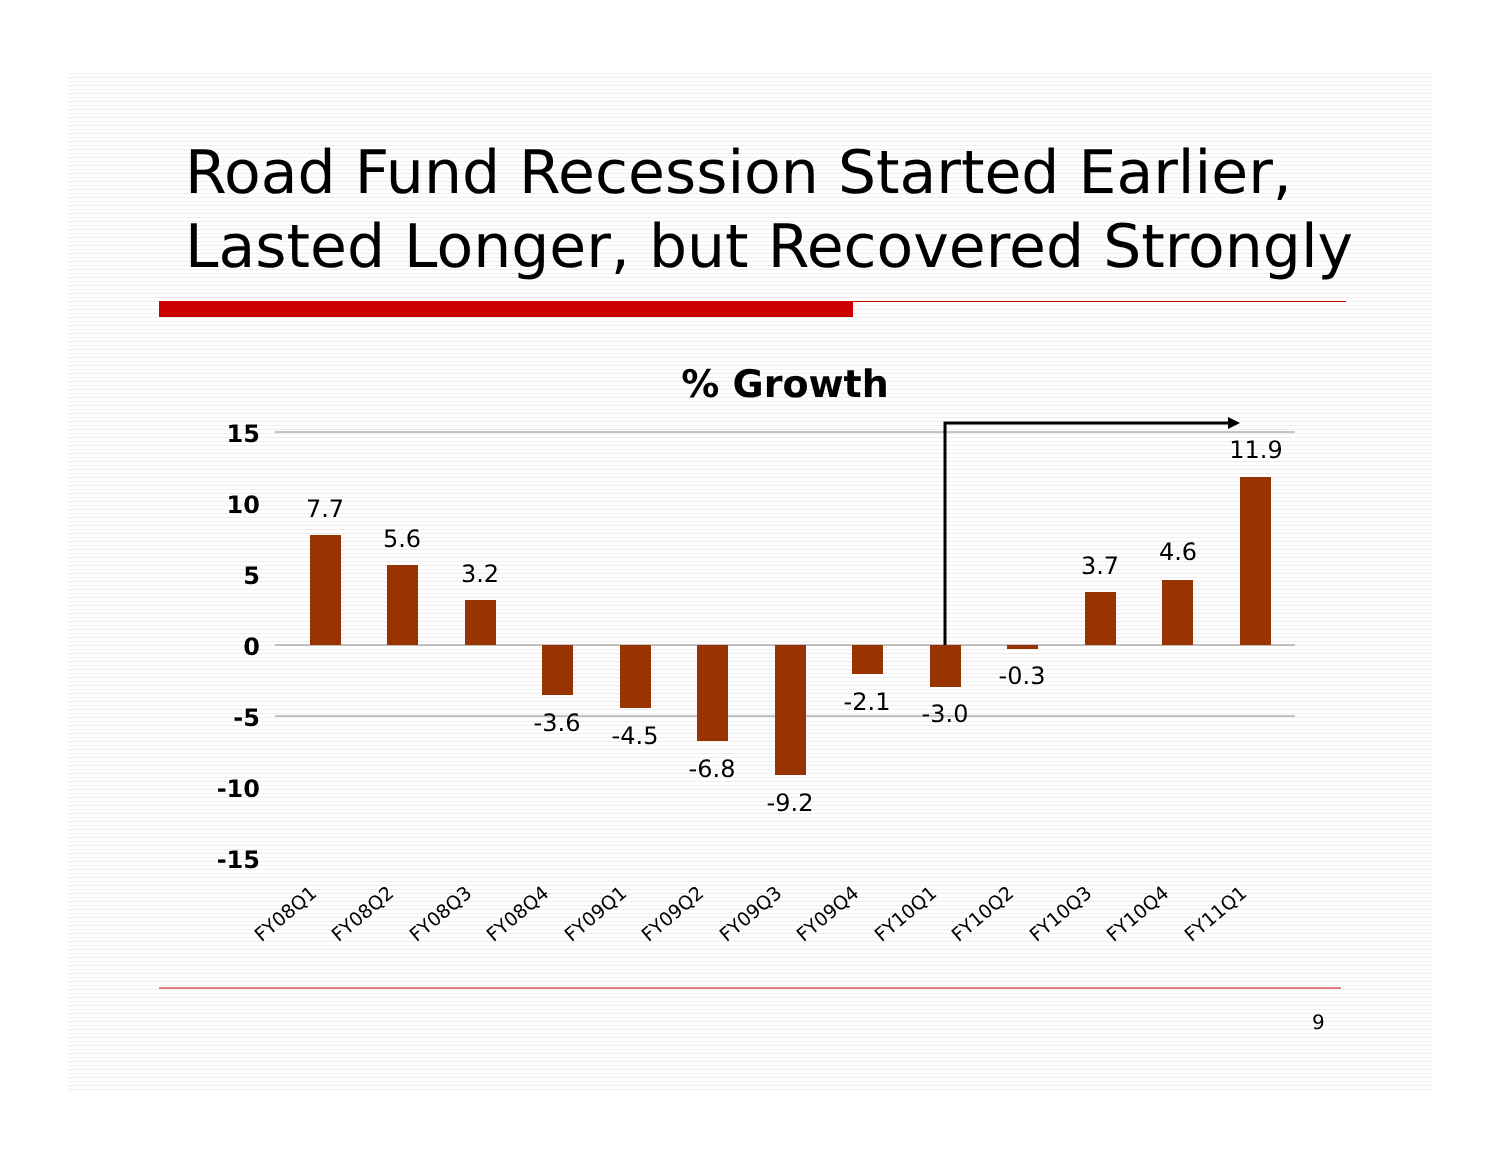Road Fund Recession Started Earlier,
Lasted Longer, but Recovered Strongly
% Growth
15
10
5
0
-5
-10
-15
7.7
5.6
3.2
-3.6
-4.5
-6.8
-9.2
-2.1
-3.0
-0.3
3.7
4.6
11.9
FY08Q1
FY08Q2
FY08Q3
FY08Q4
FY09Q1
FY09Q2
FY09Q3
FY09Q4
FY10Q1
FY10Q2
FY10Q3
FY10Q4
FY11Q1
9